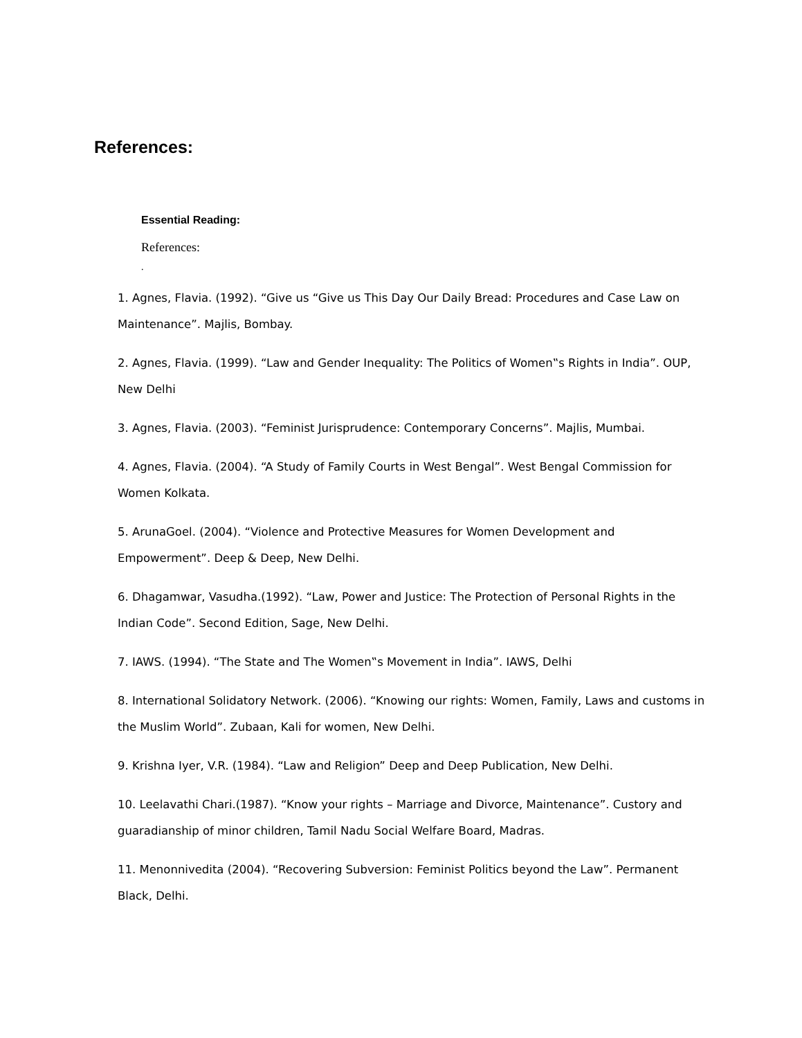References:
Essential Reading:
References:
.
1. Agnes, Flavia. (1992). “Give us “Give us This Day Our Daily Bread: Procedures and Case Law on Maintenance”. Majlis, Bombay.
2. Agnes, Flavia. (1999). “Law and Gender Inequality: The Politics of Women‟s Rights in India”. OUP, New Delhi
3. Agnes, Flavia. (2003). “Feminist Jurisprudence: Contemporary Concerns”. Majlis, Mumbai.
4. Agnes, Flavia. (2004). “A Study of Family Courts in West Bengal”. West Bengal Commission for Women Kolkata.
5. ArunaGoel. (2004). “Violence and Protective Measures for Women Development and Empowerment”. Deep & Deep, New Delhi.
6. Dhagamwar, Vasudha.(1992). “Law, Power and Justice: The Protection of Personal Rights in the Indian Code”. Second Edition, Sage, New Delhi.
7. IAWS. (1994). “The State and The Women‟s Movement in India”. IAWS, Delhi
8. International Solidatory Network. (2006). “Knowing our rights: Women, Family, Laws and customs in the Muslim World”. Zubaan, Kali for women, New Delhi.
9. Krishna Iyer, V.R. (1984). “Law and Religion” Deep and Deep Publication, New Delhi.
10. Leelavathi Chari.(1987). “Know your rights – Marriage and Divorce, Maintenance”. Custory and guaradianship of minor children, Tamil Nadu Social Welfare Board, Madras.
11. Menonnivedita (2004). “Recovering Subversion: Feminist Politics beyond the Law”. Permanent Black, Delhi.